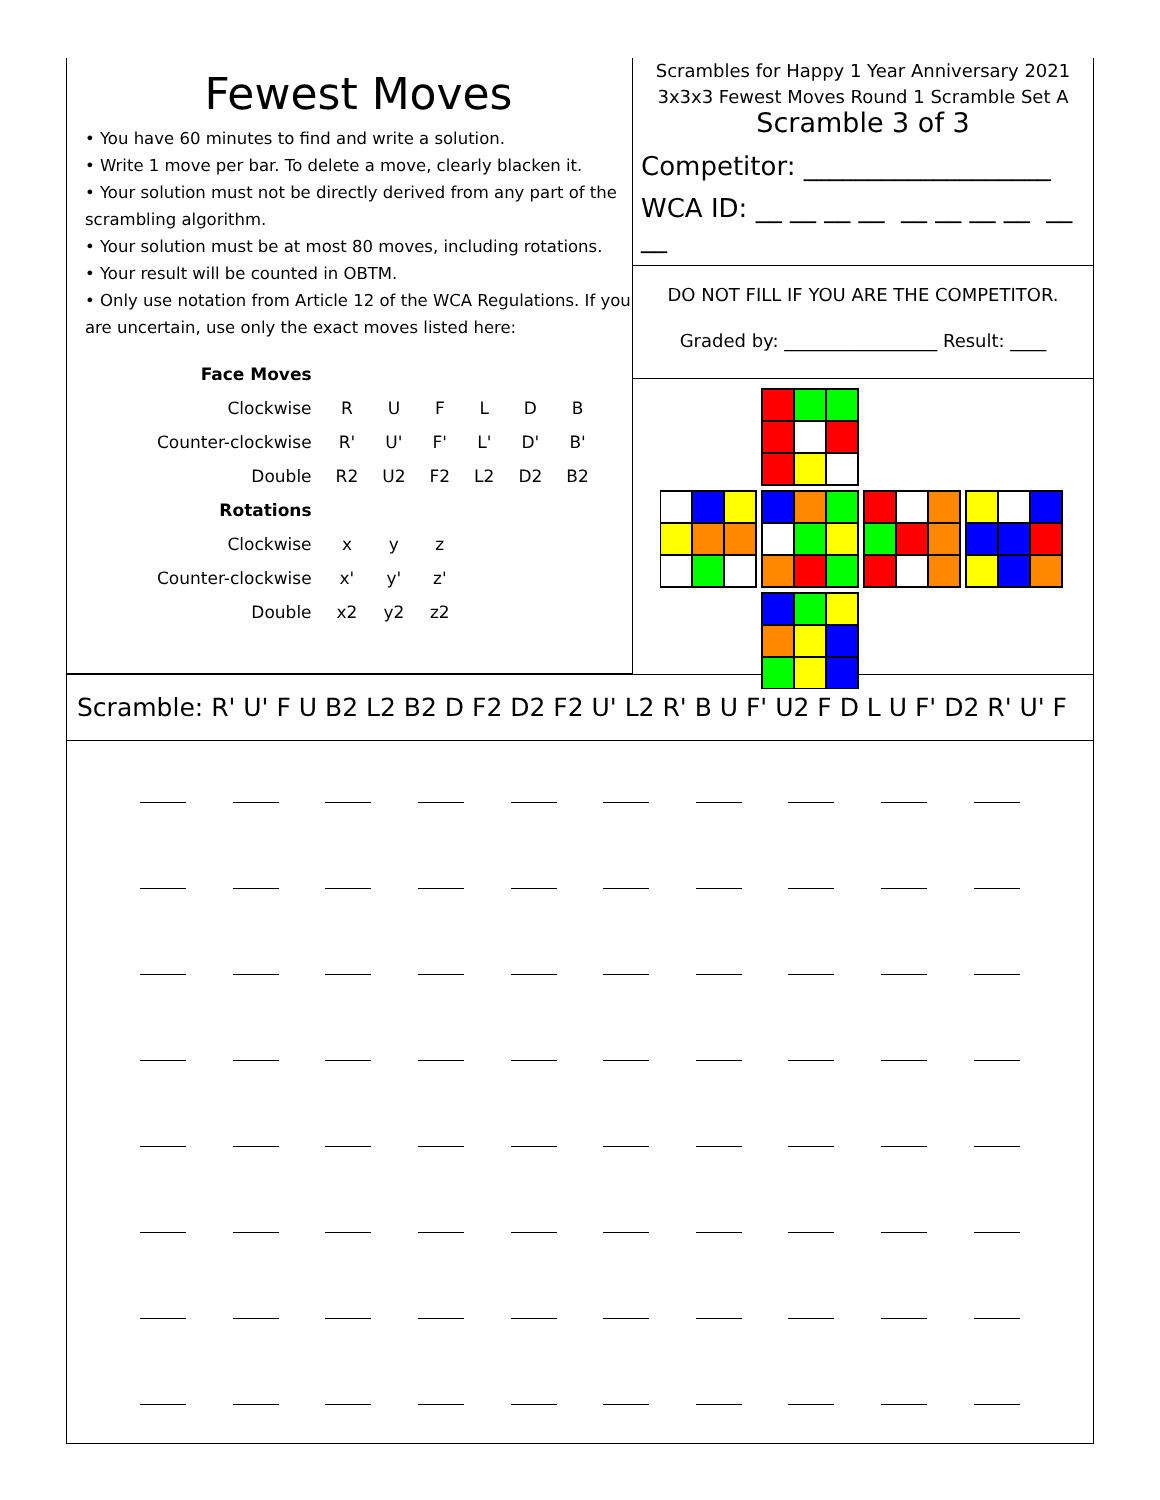Fewest Moves
• You have 60 minutes to find and write a solution.
• Write 1 move per bar. To delete a move, clearly blacken it.
• Your solution must not be directly derived from any part of the scrambling algorithm.
• Your solution must be at most 80 moves, including rotations.
• Your result will be counted in OBTM.
• Only use notation from Article 12 of the WCA Regulations. If you are uncertain, use only the exact moves listed here:
| Face Moves | | | | | | |
| Clockwise | R | U | F | L | D | B |
| Counter-clockwise | R' | U' | F' | L' | D' | B' |
| Double | R2 | U2 | F2 | L2 | D2 | B2 |
| Rotations | | | | | | |
| Clockwise | x | y | z | | | |
| Counter-clockwise | x' | y' | z' | | | |
| Double | x2 | y2 | z2 | | | |
Scrambles for Happy 1 Year Anniversary 2021
3x3x3 Fewest Moves Round 1 Scramble Set A
Scramble 3 of 3
Competitor: ___________________
WCA ID: __ __ __ __ __ __ __ __ __ __
DO NOT FILL IF YOU ARE THE COMPETITOR.
Graded by: _________________ Result: ____
Scramble: R' U' F U B2 L2 B2 D F2 D2 F2 U' L2 R' B U F' U2 F D L U F' D2 R' U' F